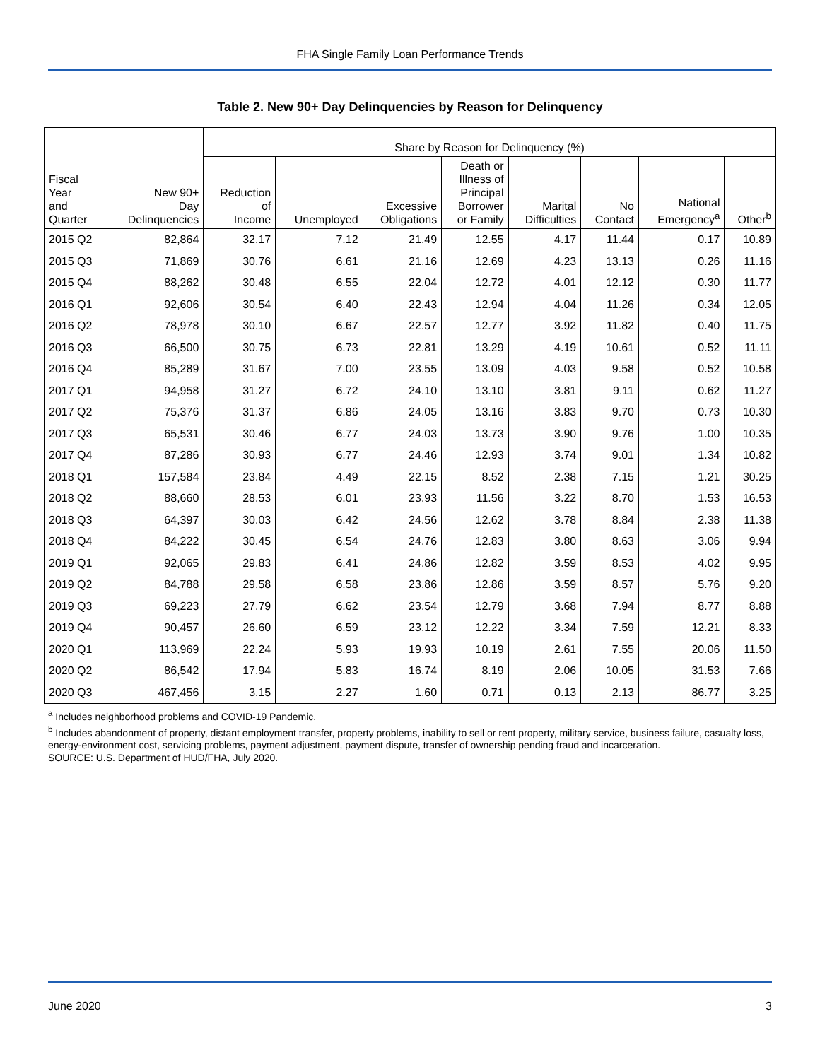FHA Single Family Loan Performance Trends
Table 2. New 90+ Day Delinquencies by Reason for Delinquency
| | | Share by Reason for Delinquency (%) | | | | | | | |
| --- | --- | --- | --- | --- | --- | --- | --- | --- | --- |
| Fiscal Year and Quarter | New 90+ Day Delinquencies | Reduction of Income | Unemployed | Excessive Obligations | Death or Illness of Principal Borrower or Family | Marital Difficulties | No Contact | National Emergency<sup>a</sup> | Other<sup>b</sup> |
| 2015 Q2 | 82,864 | 32.17 | 7.12 | 21.49 | 12.55 | 4.17 | 11.44 | 0.17 | 10.89 |
| 2015 Q3 | 71,869 | 30.76 | 6.61 | 21.16 | 12.69 | 4.23 | 13.13 | 0.26 | 11.16 |
| 2015 Q4 | 88,262 | 30.48 | 6.55 | 22.04 | 12.72 | 4.01 | 12.12 | 0.30 | 11.77 |
| 2016 Q1 | 92,606 | 30.54 | 6.40 | 22.43 | 12.94 | 4.04 | 11.26 | 0.34 | 12.05 |
| 2016 Q2 | 78,978 | 30.10 | 6.67 | 22.57 | 12.77 | 3.92 | 11.82 | 0.40 | 11.75 |
| 2016 Q3 | 66,500 | 30.75 | 6.73 | 22.81 | 13.29 | 4.19 | 10.61 | 0.52 | 11.11 |
| 2016 Q4 | 85,289 | 31.67 | 7.00 | 23.55 | 13.09 | 4.03 | 9.58 | 0.52 | 10.58 |
| 2017 Q1 | 94,958 | 31.27 | 6.72 | 24.10 | 13.10 | 3.81 | 9.11 | 0.62 | 11.27 |
| 2017 Q2 | 75,376 | 31.37 | 6.86 | 24.05 | 13.16 | 3.83 | 9.70 | 0.73 | 10.30 |
| 2017 Q3 | 65,531 | 30.46 | 6.77 | 24.03 | 13.73 | 3.90 | 9.76 | 1.00 | 10.35 |
| 2017 Q4 | 87,286 | 30.93 | 6.77 | 24.46 | 12.93 | 3.74 | 9.01 | 1.34 | 10.82 |
| 2018 Q1 | 157,584 | 23.84 | 4.49 | 22.15 | 8.52 | 2.38 | 7.15 | 1.21 | 30.25 |
| 2018 Q2 | 88,660 | 28.53 | 6.01 | 23.93 | 11.56 | 3.22 | 8.70 | 1.53 | 16.53 |
| 2018 Q3 | 64,397 | 30.03 | 6.42 | 24.56 | 12.62 | 3.78 | 8.84 | 2.38 | 11.38 |
| 2018 Q4 | 84,222 | 30.45 | 6.54 | 24.76 | 12.83 | 3.80 | 8.63 | 3.06 | 9.94 |
| 2019 Q1 | 92,065 | 29.83 | 6.41 | 24.86 | 12.82 | 3.59 | 8.53 | 4.02 | 9.95 |
| 2019 Q2 | 84,788 | 29.58 | 6.58 | 23.86 | 12.86 | 3.59 | 8.57 | 5.76 | 9.20 |
| 2019 Q3 | 69,223 | 27.79 | 6.62 | 23.54 | 12.79 | 3.68 | 7.94 | 8.77 | 8.88 |
| 2019 Q4 | 90,457 | 26.60 | 6.59 | 23.12 | 12.22 | 3.34 | 7.59 | 12.21 | 8.33 |
| 2020 Q1 | 113,969 | 22.24 | 5.93 | 19.93 | 10.19 | 2.61 | 7.55 | 20.06 | 11.50 |
| 2020 Q2 | 86,542 | 17.94 | 5.83 | 16.74 | 8.19 | 2.06 | 10.05 | 31.53 | 7.66 |
| 2020 Q3 | 467,456 | 3.15 | 2.27 | 1.60 | 0.71 | 0.13 | 2.13 | 86.77 | 3.25 |
<sup>a</sup> Includes neighborhood problems and COVID-19 Pandemic.
<sup>b</sup> Includes abandonment of property, distant employment transfer, property problems, inability to sell or rent property, military service, business failure, casualty loss, energy-environment cost, servicing problems, payment adjustment, payment dispute, transfer of ownership pending fraud and incarceration.
SOURCE: U.S. Department of HUD/FHA, July 2020.
June 2020 3